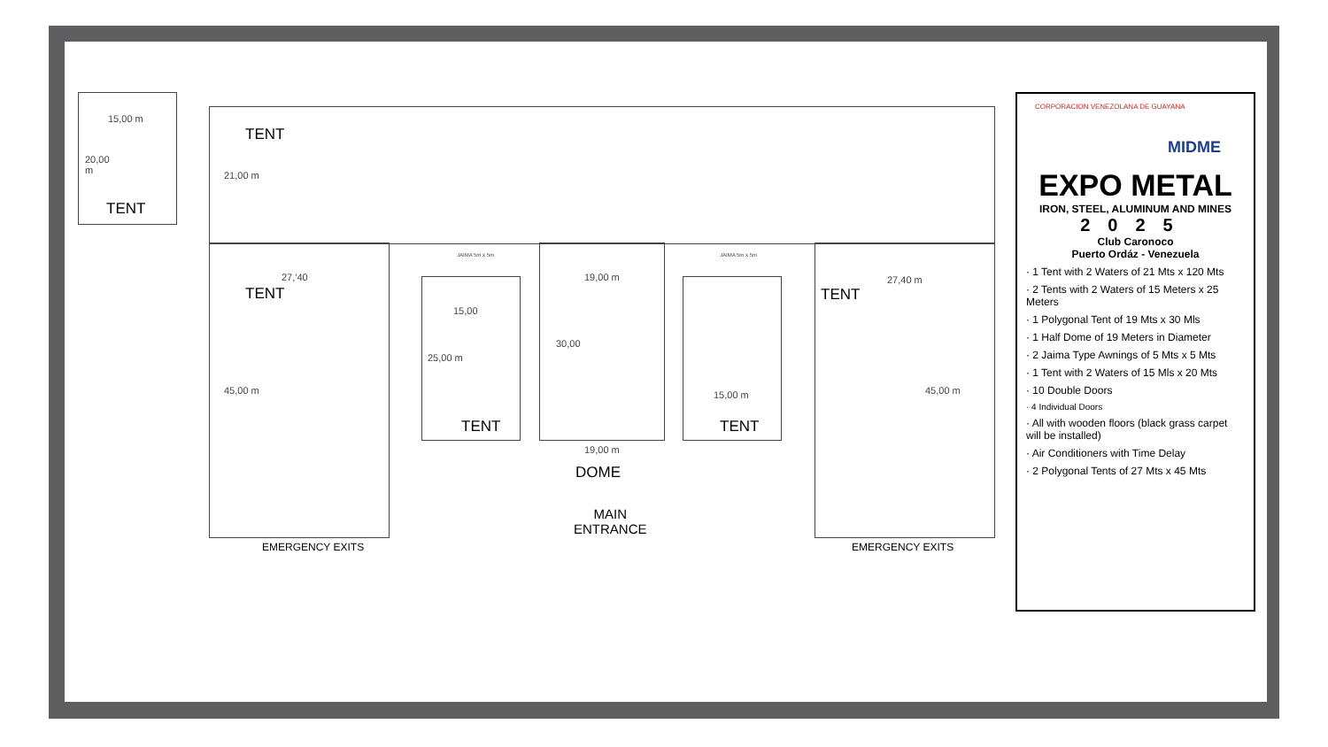15,00 m
20,00
m
TENT
TENT
21,00 m
27,'40
TENT
45,00 m
15,00
25,00 m
TENT
19,00 m
30,00
19,00 m
DOME
MAIN
ENTRANCE
15,00 m
TENT
27,40 m
TENT
45,00 m
EMERGENCY EXITS EMERGENCY EXITS
JAIMA 5m x 5m JAIMA 5m x 5m
CORPORACION VENEZOLANA DE GUAYANA
MIDME
EXPO METAL
IRON, STEEL, ALUMINUM AND MINES
2025
Club Caronoco
Puerto Ordáz - Venezuela
· 1 Tent with 2 Waters of 21 Mts x 120 Mts
· 2 Tents with 2 Waters of 15 Meters x 25 Meters
· 1 Polygonal Tent of 19 Mts x 30 Mls
· 1 Half Dome of 19 Meters in Diameter
· 2 Jaima Type Awnings of 5 Mts x 5 Mts
· 1 Tent with 2 Waters of 15 Mls x 20 Mts
· 10 Double Doors
· 4 Individual Doors
· All with wooden floors (black grass carpet will be installed)
· Air Conditioners with Time Delay
· 2 Polygonal Tents of 27 Mts x 45 Mts